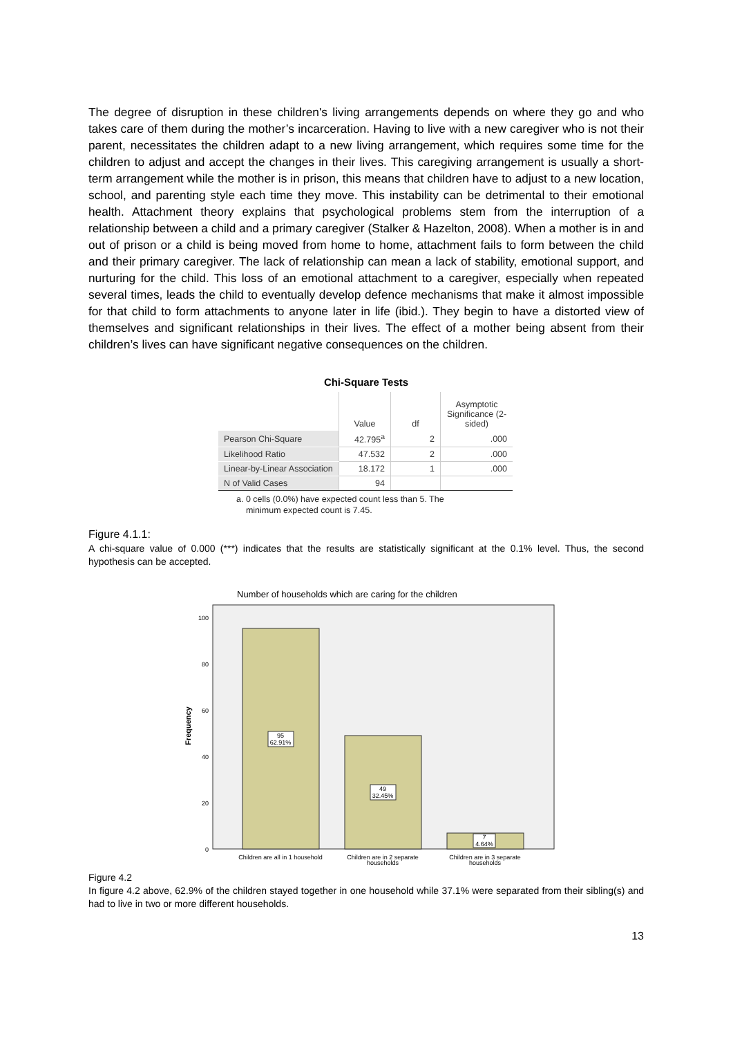The degree of disruption in these children's living arrangements depends on where they go and who takes care of them during the mother’s incarceration. Having to live with a new caregiver who is not their parent, necessitates the children adapt to a new living arrangement, which requires some time for the children to adjust and accept the changes in their lives. This caregiving arrangement is usually a short-term arrangement while the mother is in prison, this means that children have to adjust to a new location, school, and parenting style each time they move. This instability can be detrimental to their emotional health. Attachment theory explains that psychological problems stem from the interruption of a relationship between a child and a primary caregiver (Stalker & Hazelton, 2008). When a mother is in and out of prison or a child is being moved from home to home, attachment fails to form between the child and their primary caregiver. The lack of relationship can mean a lack of stability, emotional support, and nurturing for the child. This loss of an emotional attachment to a caregiver, especially when repeated several times, leads the child to eventually develop defence mechanisms that make it almost impossible for that child to form attachments to anyone later in life (ibid.). They begin to have a distorted view of themselves and significant relationships in their lives. The effect of a mother being absent from their children’s lives can have significant negative consequences on the children.
Chi-Square Tests
| | Value | df | Asymptotic Significance (2-sided) |
| --- | --- | --- | --- |
| Pearson Chi-Square | 42.795<sup>a</sup> | 2 | .000 |
| Likelihood Ratio | 47.532 | 2 | .000 |
| Linear-by-Linear Association | 18.172 | 1 | .000 |
| N of Valid Cases | 94 | | |
a. 0 cells (0.0%) have expected count less than 5. The
minimum expected count is 7.45.
Figure 4.1.1:
A chi-square value of 0.000 (***) indicates that the results are statistically significant at the 0.1% level. Thus, the second hypothesis can be accepted.
Number of households which are caring for the children
Frequency
100
80
60
40
20
0
95
62.91%
49
32.45%
7
4.64%
Children are all in 1 household
Children are in 2 separate
households
Children are in 3 separate
households
Figure 4.2
In figure 4.2 above, 62.9% of the children stayed together in one household while 37.1% were separated from their sibling(s) and had to live in two or more different households.
13